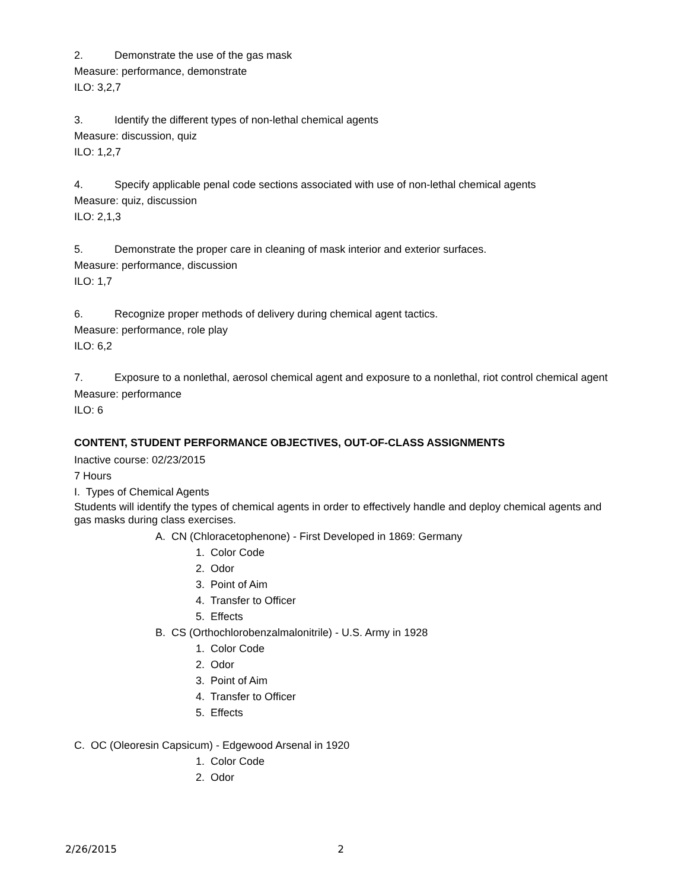2. Demonstrate the use of the gas mask
Measure: performance, demonstrate
ILO: 3,2,7
3. Identify the different types of non-lethal chemical agents
Measure: discussion, quiz
ILO: 1,2,7
4. Specify applicable penal code sections associated with use of non-lethal chemical agents
Measure: quiz, discussion
ILO: 2,1,3
5. Demonstrate the proper care in cleaning of mask interior and exterior surfaces.
Measure: performance, discussion
ILO: 1,7
6. Recognize proper methods of delivery during chemical agent tactics.
Measure: performance, role play
ILO: 6,2
7. Exposure to a nonlethal, aerosol chemical agent and exposure to a nonlethal, riot control chemical agent
Measure: performance
ILO: 6
CONTENT, STUDENT PERFORMANCE OBJECTIVES, OUT-OF-CLASS ASSIGNMENTS
Inactive course: 02/23/2015
7 Hours
I. Types of Chemical Agents
Students will identify the types of chemical agents in order to effectively handle and deploy chemical agents and gas masks during class exercises.
A. CN (Chloracetophenone) - First Developed in 1869: Germany
1. Color Code
2. Odor
3. Point of Aim
4. Transfer to Officer
5. Effects
B. CS (Orthochlorobenzalmalonitrile) - U.S. Army in 1928
1. Color Code
2. Odor
3. Point of Aim
4. Transfer to Officer
5. Effects
C. OC (Oleoresin Capsicum) - Edgewood Arsenal in 1920
1. Color Code
2. Odor
2/26/2015 2